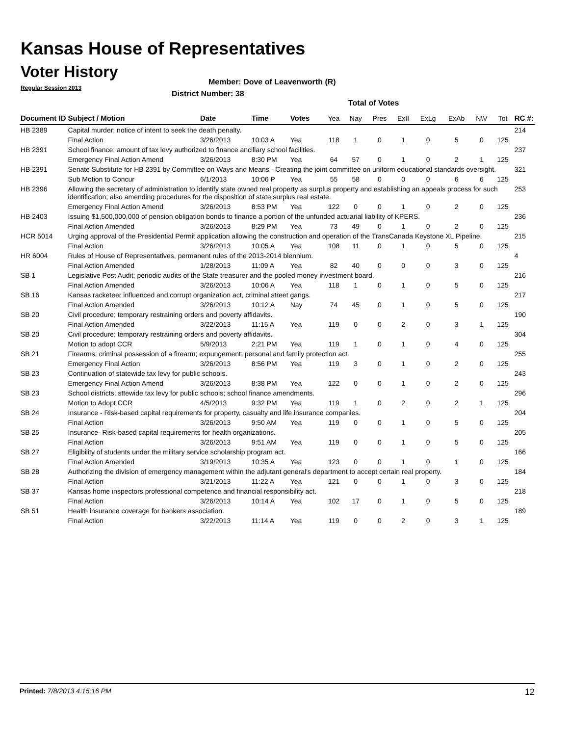Kansas House of Representatives
Voter History
Regular Session 2013
Member: Dove of Leavenworth (R)
District Number: 38
Total of Votes
| Document ID | Subject / Motion | Date | Time | Votes | Yea | Nay | Pres | ExII | ExLg | ExAb | N\V | Tot | RC #: |
| --- | --- | --- | --- | --- | --- | --- | --- | --- | --- | --- | --- | --- | --- |
| HB 2389 | Capital murder; notice of intent to seek the death penalty. | | | | | | | | | | | | 214 |
| | Final Action | 3/26/2013 | 10:03 A | Yea | 118 | 1 | 0 | 1 | 0 | 5 | 0 | 125 | |
| HB 2391 | School finance; amount of tax levy authorized to finance ancillary school facilities. | | | | | | | | | | | | 237 |
| | Emergency Final Action Amend | 3/26/2013 | 8:30 PM | Yea | 64 | 57 | 0 | 1 | 0 | 2 | 1 | 125 | |
| HB 2391 | Senate Substitute for HB 2391 by Committee on Ways and Means - Creating the joint committee on uniform educational standards oversight. | | | | | | | | | | | | 321 |
| | Sub Motion to Concur | 6/1/2013 | 10:06 P | Yea | 55 | 58 | 0 | 0 | 0 | 6 | 6 | 125 | |
| HB 2396 | Allowing the secretary of administration to identify state owned real property as surplus property and establishing an appeals process for such identification; also amending procedures for the disposition of state surplus real estate. | | | | | | | | | | | | 253 |
| | Emergency Final Action Amend | 3/26/2013 | 8:53 PM | Yea | 122 | 0 | 0 | 1 | 0 | 2 | 0 | 125 | |
| HB 2403 | Issuing $1,500,000,000 of pension obligation bonds to finance a portion of the unfunded actuarial liability of KPERS. | | | | | | | | | | | | 236 |
| | Final Action Amended | 3/26/2013 | 8:29 PM | Yea | 73 | 49 | 0 | 1 | 0 | 2 | 0 | 125 | |
| HCR 5014 | Urging approval of the Presidential Permit application allowing the construction and operation of the TransCanada Keystone XL Pipeline. | | | | | | | | | | | | 215 |
| | Final Action | 3/26/2013 | 10:05 A | Yea | 108 | 11 | 0 | 1 | 0 | 5 | 0 | 125 | |
| HR 6004 | Rules of House of Representatives, permanent rules of the 2013-2014 biennium. | | | | | | | | | | | | 4 |
| | Final Action Amended | 1/28/2013 | 11:09 A | Yea | 82 | 40 | 0 | 0 | 0 | 3 | 0 | 125 | |
| SB 1 | Legislative Post Audit; periodic audits of the State treasurer and the pooled money investment board. | | | | | | | | | | | | 216 |
| | Final Action Amended | 3/26/2013 | 10:06 A | Yea | 118 | 1 | 0 | 1 | 0 | 5 | 0 | 125 | |
| SB 16 | Kansas racketeer influenced and corrupt organization act, criminal street gangs. | | | | | | | | | | | | 217 |
| | Final Action Amended | 3/26/2013 | 10:12 A | Nay | 74 | 45 | 0 | 1 | 0 | 5 | 0 | 125 | |
| SB 20 | Civil procedure; temporary restraining orders and poverty affidavits. | | | | | | | | | | | | 190 |
| | Final Action Amended | 3/22/2013 | 11:15 A | Yea | 119 | 0 | 0 | 2 | 0 | 3 | 1 | 125 | |
| SB 20 | Civil procedure; temporary restraining orders and poverty affidavits. | | | | | | | | | | | | 304 |
| | Motion to adopt CCR | 5/9/2013 | 2:21 PM | Yea | 119 | 1 | 0 | 1 | 0 | 4 | 0 | 125 | |
| SB 21 | Firearms; criminal possession of a firearm; expungement; personal and family protection act. | | | | | | | | | | | | 255 |
| | Emergency Final Action | 3/26/2013 | 8:56 PM | Yea | 119 | 3 | 0 | 1 | 0 | 2 | 0 | 125 | |
| SB 23 | Continuation of statewide tax levy for public schools. | | | | | | | | | | | | 243 |
| | Emergency Final Action Amend | 3/26/2013 | 8:38 PM | Yea | 122 | 0 | 0 | 1 | 0 | 2 | 0 | 125 | |
| SB 23 | School districts; sttewide tax levy for public schools; school finance amendments. | | | | | | | | | | | | 296 |
| | Motion to Adopt CCR | 4/5/2013 | 9:32 PM | Yea | 119 | 1 | 0 | 2 | 0 | 2 | 1 | 125 | |
| SB 24 | Insurance - Risk-based capital requirements for property, casualty and life insurance companies. | | | | | | | | | | | | 204 |
| | Final Action | 3/26/2013 | 9:50 AM | Yea | 119 | 0 | 0 | 1 | 0 | 5 | 0 | 125 | |
| SB 25 | Insurance- Risk-based capital requirements for health organizations. | | | | | | | | | | | | 205 |
| | Final Action | 3/26/2013 | 9:51 AM | Yea | 119 | 0 | 0 | 1 | 0 | 5 | 0 | 125 | |
| SB 27 | Eligibility of students under the military service scholarship program act. | | | | | | | | | | | | 166 |
| | Final Action Amended | 3/19/2013 | 10:35 A | Yea | 123 | 0 | 0 | 1 | 0 | 1 | 0 | 125 | |
| SB 28 | Authorizing the division of emergency management within the adjutant general's department to accept certain real property. | | | | | | | | | | | | 184 |
| | Final Action | 3/21/2013 | 11:22 A | Yea | 121 | 0 | 0 | 1 | 0 | 3 | 0 | 125 | |
| SB 37 | Kansas home inspectors professional competence and financial responsibility act. | | | | | | | | | | | | 218 |
| | Final Action | 3/26/2013 | 10:14 A | Yea | 102 | 17 | 0 | 1 | 0 | 5 | 0 | 125 | |
| SB 51 | Health insurance coverage for bankers association. | | | | | | | | | | | | 189 |
| | Final Action | 3/22/2013 | 11:14 A | Yea | 119 | 0 | 0 | 2 | 0 | 3 | 1 | 125 | |
Printed: 7/8/2013 4:15:16 PM 12